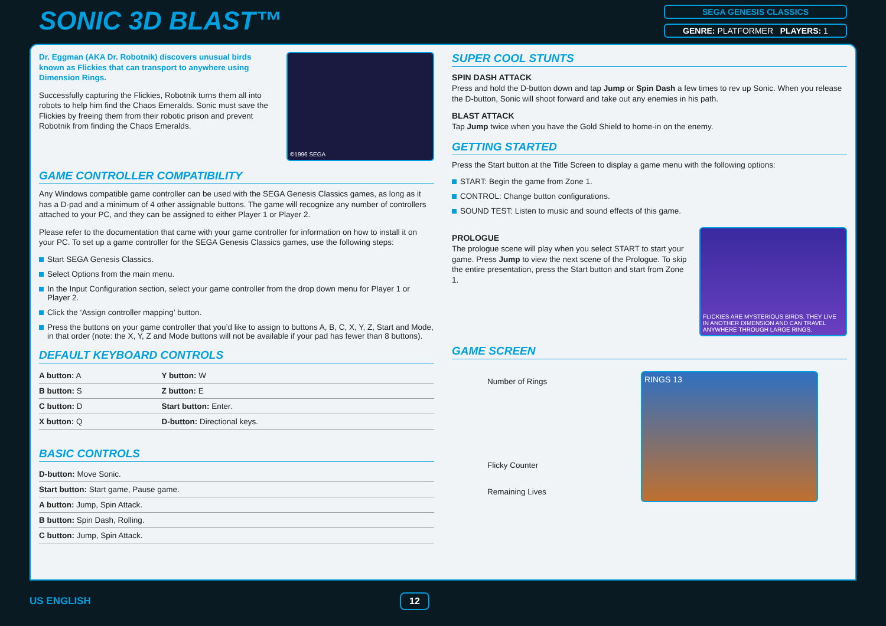SONIC 3D BLAST™
SEGA GENESIS CLASSICS
GENRE: PLATFORMER PLAYERS: 1
Dr. Eggman (AKA Dr. Robotnik) discovers unusual birds known as Flickies that can transport to anywhere using Dimension Rings.
Successfully capturing the Flickies, Robotnik turns them all into robots to help him find the Chaos Emeralds. Sonic must save the Flickies by freeing them from their robotic prison and prevent Robotnik from finding the Chaos Emeralds.
©1996 SEGA
GAME CONTROLLER COMPATIBILITY
Any Windows compatible game controller can be used with the SEGA Genesis Classics games, as long as it has a D-pad and a minimum of 4 other assignable buttons. The game will recognize any number of controllers attached to your PC, and they can be assigned to either Player 1 or Player 2.
Please refer to the documentation that came with your game controller for information on how to install it on your PC. To set up a game controller for the SEGA Genesis Classics games, use the following steps:
Start SEGA Genesis Classics.
Select Options from the main menu.
In the Input Configuration section, select your game controller from the drop down menu for Player 1 or Player 2.
Click the ‘Assign controller mapping’ button.
Press the buttons on your game controller that you’d like to assign to buttons A, B, C, X, Y, Z, Start and Mode, in that order (note: the X, Y, Z and Mode buttons will not be available if your pad has fewer than 8 buttons).
DEFAULT KEYBOARD CONTROLS
| A button: A | Y button: W |
| B button: S | Z button: E |
| C button: D | Start button: Enter. |
| X button: Q | D-button: Directional keys. |
BASIC CONTROLS
| D-button: Move Sonic. |
| Start button: Start game, Pause game. |
| A button: Jump, Spin Attack. |
| B button: Spin Dash, Rolling. |
| C button: Jump, Spin Attack. |
SUPER COOL STUNTS
SPIN DASH ATTACK
Press and hold the D-button down and tap Jump or Spin Dash a few times to rev up Sonic. When you release the D-button, Sonic will shoot forward and take out any enemies in his path.
BLAST ATTACK
Tap Jump twice when you have the Gold Shield to home-in on the enemy.
GETTING STARTED
Press the Start button at the Title Screen to display a game menu with the following options:
START: Begin the game from Zone 1.
CONTROL: Change button configurations.
SOUND TEST: Listen to music and sound effects of this game.
PROLOGUE
The prologue scene will play when you select START to start your game. Press Jump to view the next scene of the Prologue. To skip the entire presentation, press the Start button and start from Zone 1.
FLICKIES ARE MYSTERIOUS BIRDS. THEY LIVE IN ANOTHER DIMENSION AND CAN TRAVEL ANYWHERE THROUGH LARGE RINGS.
GAME SCREEN
Number of Rings
Flicky Counter
Remaining Lives
RINGS 13
US ENGLISH 12